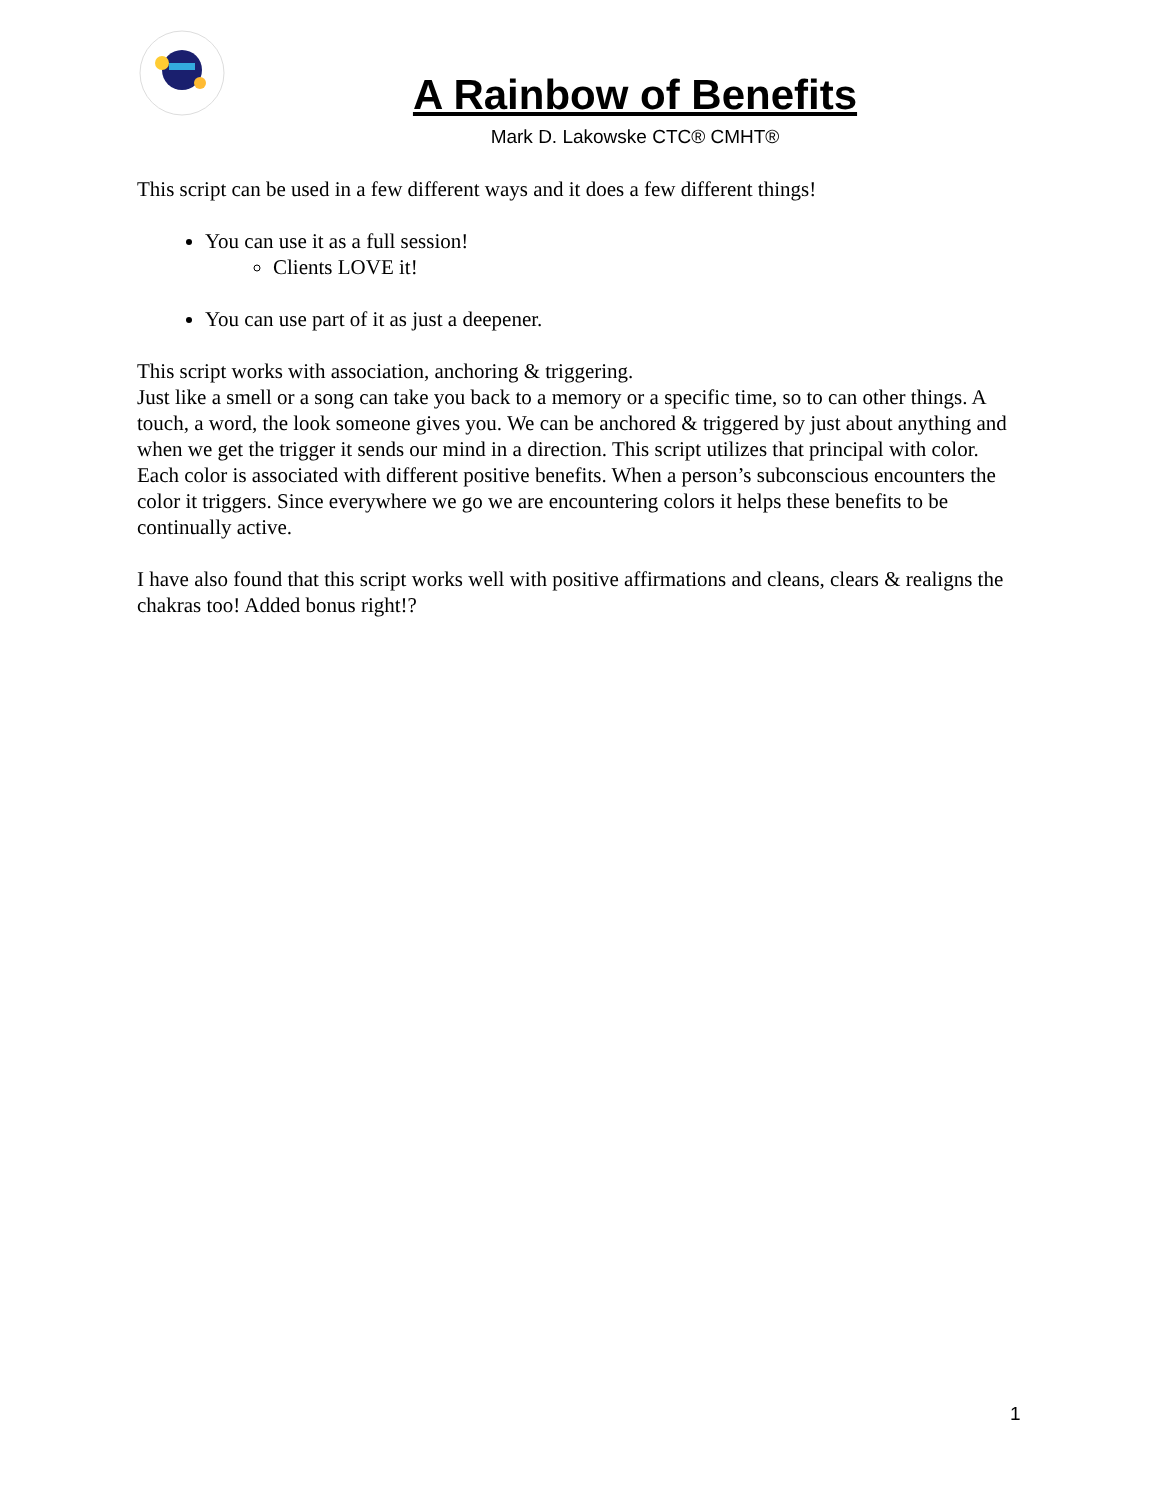A Rainbow of Benefits
Mark D. Lakowske CTC® CMHT®
This script can be used in a few different ways and it does a few different things!
You can use it as a full session!
Clients LOVE it!
You can use part of it as just a deepener.
This script works with association, anchoring & triggering.
Just like a smell or a song can take you back to a memory or a specific time, so to can other things. A touch, a word, the look someone gives you. We can be anchored & triggered by just about anything and when we get the trigger it sends our mind in a direction. This script utilizes that principal with color. Each color is associated with different positive benefits. When a person’s subconscious encounters the color it triggers. Since everywhere we go we are encountering colors it helps these benefits to be continually active.
I have also found that this script works well with positive affirmations and cleans, clears & realigns the chakras too! Added bonus right!?
1